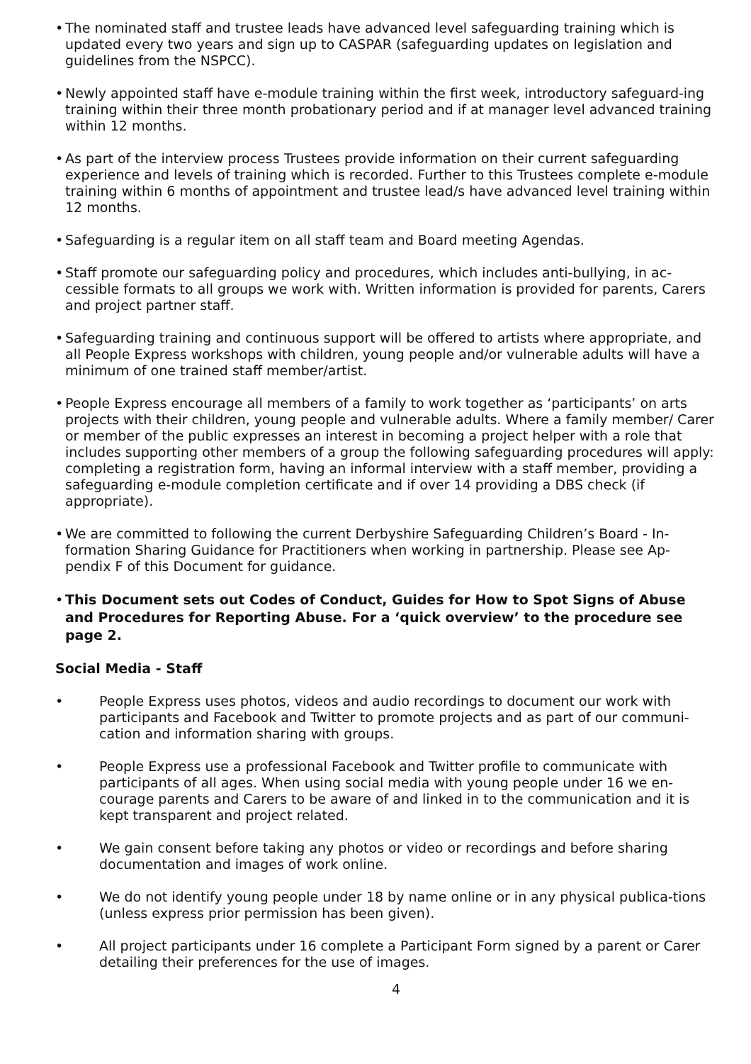• The nominated staff and trustee leads have advanced level safeguarding training which is updated every two years and sign up to CASPAR (safeguarding updates on legislation and guidelines from the NSPCC).
• Newly appointed staff have e-module training within the first week, introductory safeguard-ing training within their three month probationary period and if at manager level advanced training within 12 months.
• As part of the interview process Trustees provide information on their current safeguarding experience and levels of training which is recorded. Further to this Trustees complete e-module training within 6 months of appointment and trustee lead/s have advanced level training within 12 months.
• Safeguarding is a regular item on all staff team and Board meeting Agendas.
• Staff promote our safeguarding policy and procedures, which includes anti-bullying, in ac-cessible formats to all groups we work with. Written information is provided for parents, Carers and project partner staff.
• Safeguarding training and continuous support will be offered to artists where appropriate, and all People Express workshops with children, young people and/or vulnerable adults will have a minimum of one trained staff member/artist.
• People Express encourage all members of a family to work together as ‘participants’ on arts projects with their children, young people and vulnerable adults. Where a family member/ Carer or member of the public expresses an interest in becoming a project helper with a role that includes supporting other members of a group the following safeguarding procedures will apply: completing a registration form, having an informal interview with a staff member, providing a safeguarding e-module completion certificate and if over 14 providing a DBS check (if appropriate).
• We are committed to following the current Derbyshire Safeguarding Children’s Board - In-formation Sharing Guidance for Practitioners when working in partnership. Please see Ap-pendix F of this Document for guidance.
• This Document sets out Codes of Conduct, Guides for How to Spot Signs of Abuse and Procedures for Reporting Abuse. For a ‘quick overview’ to the procedure see page 2.
Social Media - Staff
• People Express uses photos, videos and audio recordings to document our work with participants and Facebook and Twitter to promote projects and as part of our communi-cation and information sharing with groups.
• People Express use a professional Facebook and Twitter profile to communicate with participants of all ages. When using social media with young people under 16 we en-courage parents and Carers to be aware of and linked in to the communication and it is kept transparent and project related.
• We gain consent before taking any photos or video or recordings and before sharing documentation and images of work online.
• We do not identify young people under 18 by name online or in any physical publica-tions (unless express prior permission has been given).
• All project participants under 16 complete a Participant Form signed by a parent or Carer detailing their preferences for the use of images.
4